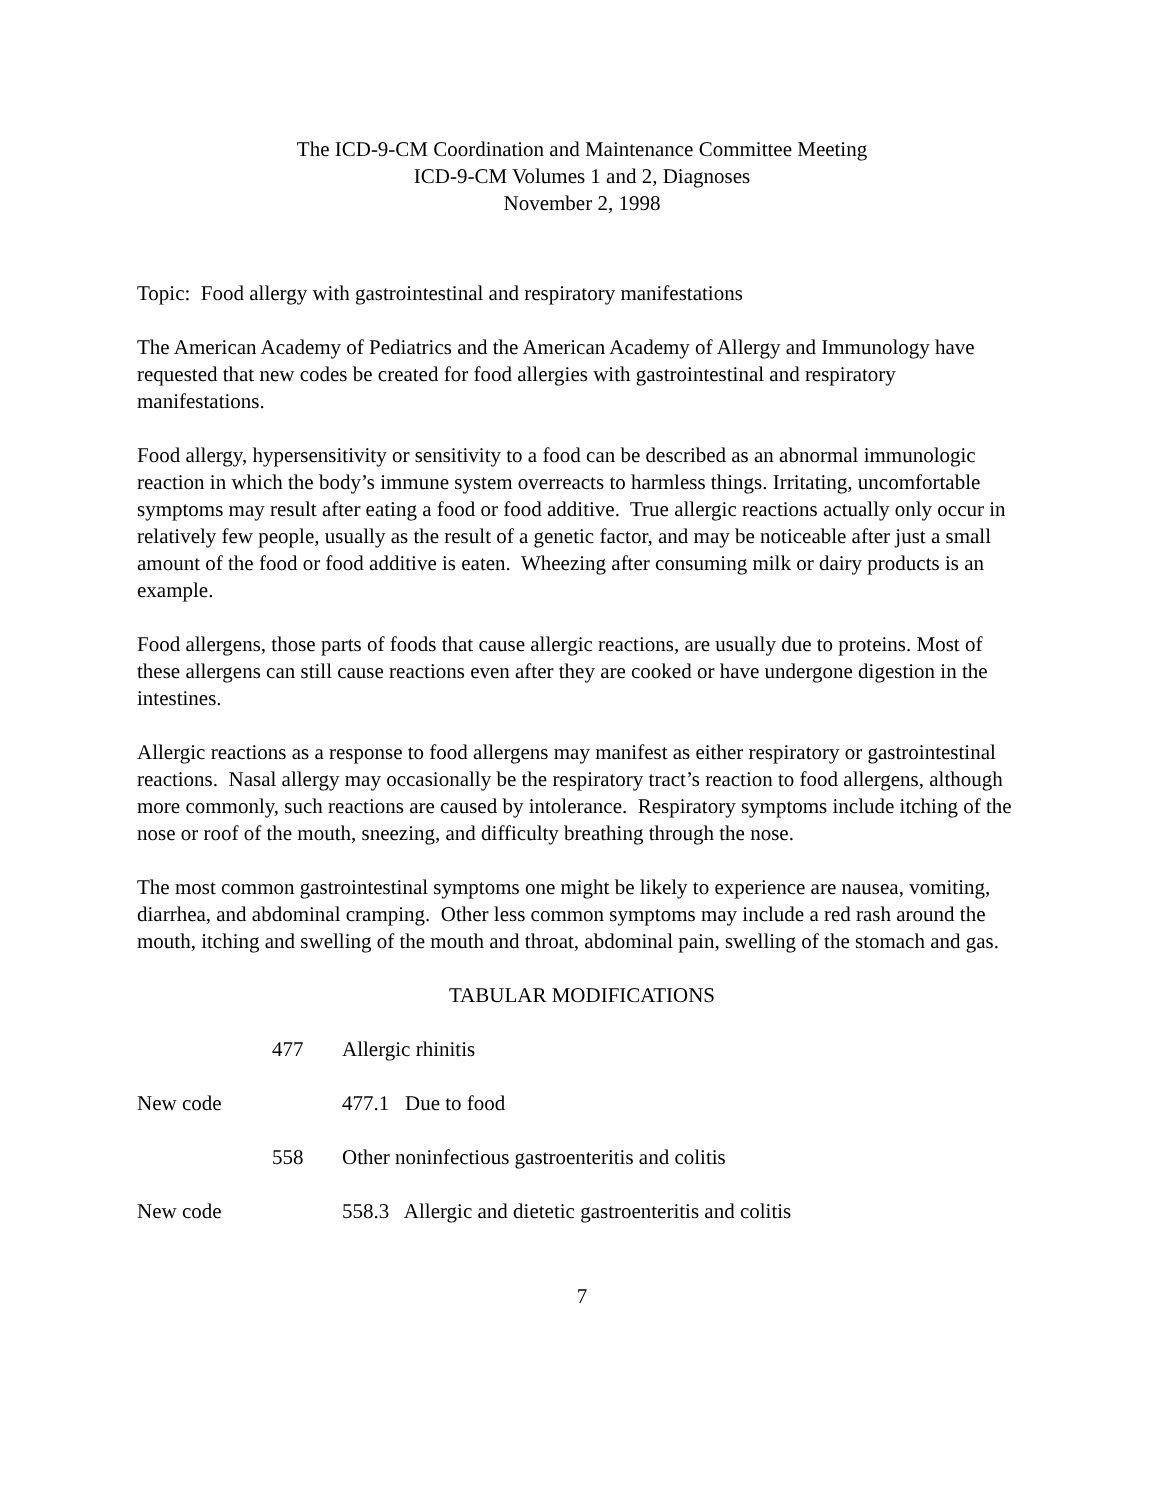The ICD-9-CM Coordination and Maintenance Committee Meeting
ICD-9-CM Volumes 1 and 2, Diagnoses
November 2, 1998
Topic: Food allergy with gastrointestinal and respiratory manifestations
The American Academy of Pediatrics and the American Academy of Allergy and Immunology have requested that new codes be created for food allergies with gastrointestinal and respiratory manifestations.
Food allergy, hypersensitivity or sensitivity to a food can be described as an abnormal immunologic reaction in which the body’s immune system overreacts to harmless things. Irritating, uncomfortable symptoms may result after eating a food or food additive. True allergic reactions actually only occur in relatively few people, usually as the result of a genetic factor, and may be noticeable after just a small amount of the food or food additive is eaten. Wheezing after consuming milk or dairy products is an example.
Food allergens, those parts of foods that cause allergic reactions, are usually due to proteins. Most of these allergens can still cause reactions even after they are cooked or have undergone digestion in the intestines.
Allergic reactions as a response to food allergens may manifest as either respiratory or gastrointestinal reactions. Nasal allergy may occasionally be the respiratory tract’s reaction to food allergens, although more commonly, such reactions are caused by intolerance. Respiratory symptoms include itching of the nose or roof of the mouth, sneezing, and difficulty breathing through the nose.
The most common gastrointestinal symptoms one might be likely to experience are nausea, vomiting, diarrhea, and abdominal cramping. Other less common symptoms may include a red rash around the mouth, itching and swelling of the mouth and throat, abdominal pain, swelling of the stomach and gas.
TABULAR MODIFICATIONS
477 Allergic rhinitis
New code 477.1 Due to food
558 Other noninfectious gastroenteritis and colitis
New code 558.3 Allergic and dietetic gastroenteritis and colitis
7